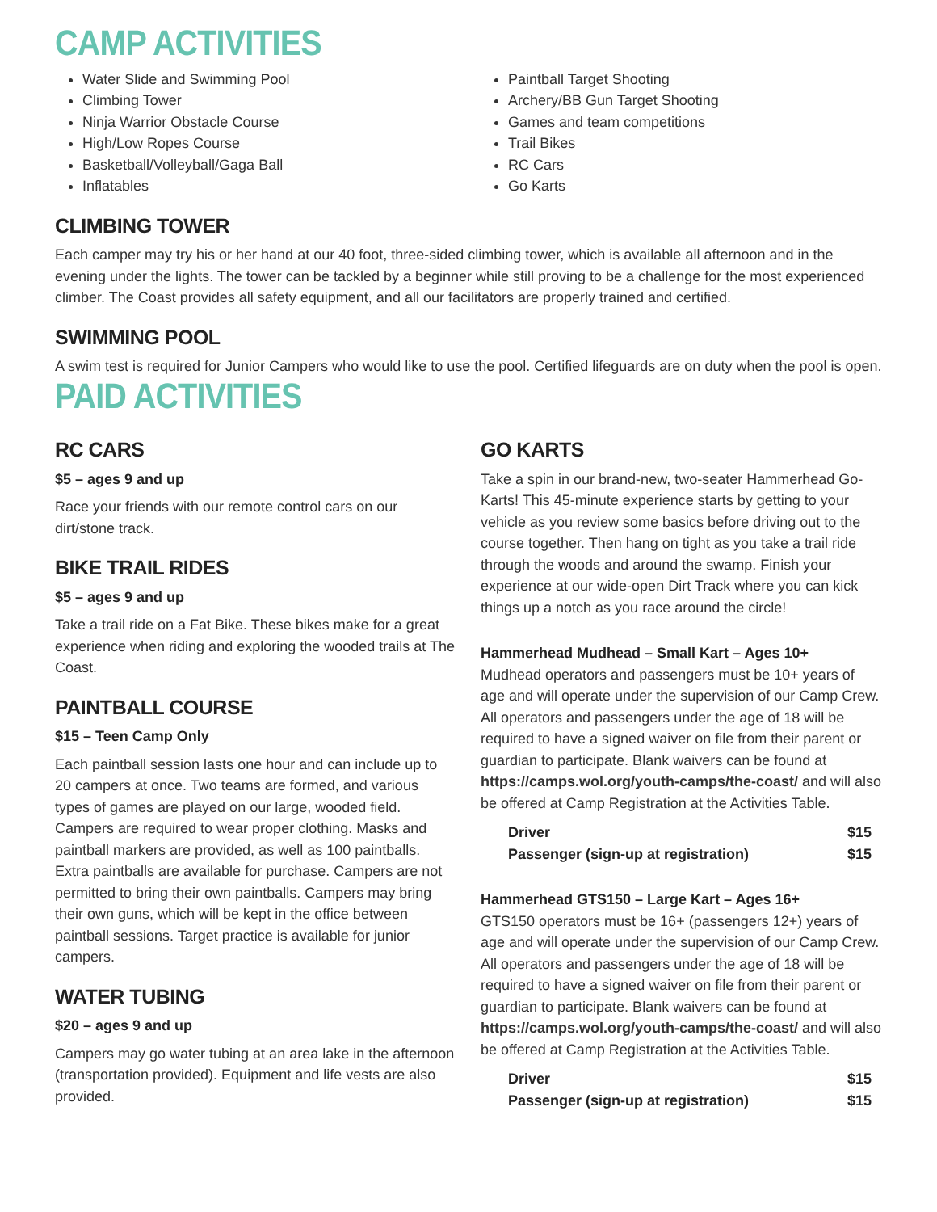CAMP ACTIVITIES
Water Slide and Swimming Pool
Climbing Tower
Ninja Warrior Obstacle Course
High/Low Ropes Course
Basketball/Volleyball/Gaga Ball
Inflatables
Paintball Target Shooting
Archery/BB Gun Target Shooting
Games and team competitions
Trail Bikes
RC Cars
Go Karts
CLIMBING TOWER
Each camper may try his or her hand at our 40 foot, three-sided climbing tower, which is available all afternoon and in the evening under the lights. The tower can be tackled by a beginner while still proving to be a challenge for the most experienced climber. The Coast provides all safety equipment, and all our facilitators are properly trained and certified.
SWIMMING POOL
A swim test is required for Junior Campers who would like to use the pool. Certified lifeguards are on duty when the pool is open.
PAID ACTIVITIES
RC CARS
$5 – ages 9 and up
Race your friends with our remote control cars on our dirt/stone track.
BIKE TRAIL RIDES
$5 – ages 9 and up
Take a trail ride on a Fat Bike. These bikes make for a great experience when riding and exploring the wooded trails at The Coast.
PAINTBALL COURSE
$15 – Teen Camp Only
Each paintball session lasts one hour and can include up to 20 campers at once. Two teams are formed, and various types of games are played on our large, wooded field. Campers are required to wear proper clothing. Masks and paintball markers are provided, as well as 100 paintballs. Extra paintballs are available for purchase. Campers are not permitted to bring their own paintballs. Campers may bring their own guns, which will be kept in the office between paintball sessions. Target practice is available for junior campers.
WATER TUBING
$20 – ages 9 and up
Campers may go water tubing at an area lake in the afternoon (transportation provided). Equipment and life vests are also provided.
GO KARTS
Take a spin in our brand-new, two-seater Hammerhead Go-Karts! This 45-minute experience starts by getting to your vehicle as you review some basics before driving out to the course together. Then hang on tight as you take a trail ride through the woods and around the swamp. Finish your experience at our wide-open Dirt Track where you can kick things up a notch as you race around the circle!
Hammerhead Mudhead – Small Kart – Ages 10+
Mudhead operators and passengers must be 10+ years of age and will operate under the supervision of our Camp Crew. All operators and passengers under the age of 18 will be required to have a signed waiver on file from their parent or guardian to participate. Blank waivers can be found at https://camps.wol.org/youth-camps/the-coast/ and will also be offered at Camp Registration at the Activities Table.
| Driver | $15 |
| Passenger (sign-up at registration) | $15 |
Hammerhead GTS150 – Large Kart – Ages 16+
GTS150 operators must be 16+ (passengers 12+) years of age and will operate under the supervision of our Camp Crew. All operators and passengers under the age of 18 will be required to have a signed waiver on file from their parent or guardian to participate. Blank waivers can be found at https://camps.wol.org/youth-camps/the-coast/ and will also be offered at Camp Registration at the Activities Table.
| Driver | $15 |
| Passenger (sign-up at registration) | $15 |